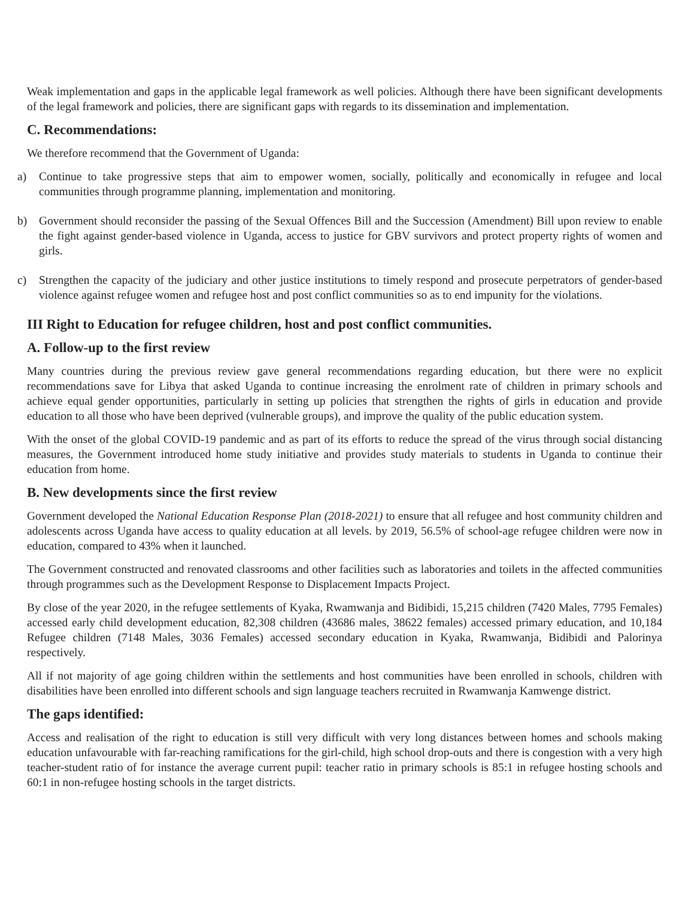Weak implementation and gaps in the applicable legal framework as well policies. Although there have been significant developments of the legal framework and policies, there are significant gaps with regards to its dissemination and implementation.
C. Recommendations:
We therefore recommend that the Government of Uganda:
a) Continue to take progressive steps that aim to empower women, socially, politically and economically in refugee and local communities through programme planning, implementation and monitoring.
b) Government should reconsider the passing of the Sexual Offences Bill and the Succession (Amendment) Bill upon review to enable the fight against gender-based violence in Uganda, access to justice for GBV survivors and protect property rights of women and girls.
c) Strengthen the capacity of the judiciary and other justice institutions to timely respond and prosecute perpetrators of gender-based violence against refugee women and refugee host and post conflict communities so as to end impunity for the violations.
III Right to Education for refugee children, host and post conflict communities.
A. Follow-up to the first review
Many countries during the previous review gave general recommendations regarding education, but there were no explicit recommendations save for Libya that asked Uganda to continue increasing the enrolment rate of children in primary schools and achieve equal gender opportunities, particularly in setting up policies that strengthen the rights of girls in education and provide education to all those who have been deprived (vulnerable groups), and improve the quality of the public education system.
With the onset of the global COVID-19 pandemic and as part of its efforts to reduce the spread of the virus through social distancing measures, the Government introduced home study initiative and provides study materials to students in Uganda to continue their education from home.
B. New developments since the first review
Government developed the National Education Response Plan (2018-2021) to ensure that all refugee and host community children and adolescents across Uganda have access to quality education at all levels. by 2019, 56.5% of school-age refugee children were now in education, compared to 43% when it launched.
The Government constructed and renovated classrooms and other facilities such as laboratories and toilets in the affected communities through programmes such as the Development Response to Displacement Impacts Project.
By close of the year 2020, in the refugee settlements of Kyaka, Rwamwanja and Bidibidi, 15,215 children (7420 Males, 7795 Females) accessed early child development education, 82,308 children (43686 males, 38622 females) accessed primary education, and 10,184 Refugee children (7148 Males, 3036 Females) accessed secondary education in Kyaka, Rwamwanja, Bidibidi and Palorinya respectively.
All if not majority of age going children within the settlements and host communities have been enrolled in schools, children with disabilities have been enrolled into different schools and sign language teachers recruited in Rwamwanja Kamwenge district.
The gaps identified:
Access and realisation of the right to education is still very difficult with very long distances between homes and schools making education unfavourable with far-reaching ramifications for the girl-child, high school drop-outs and there is congestion with a very high teacher-student ratio of for instance the average current pupil: teacher ratio in primary schools is 85:1 in refugee hosting schools and 60:1 in non-refugee hosting schools in the target districts.